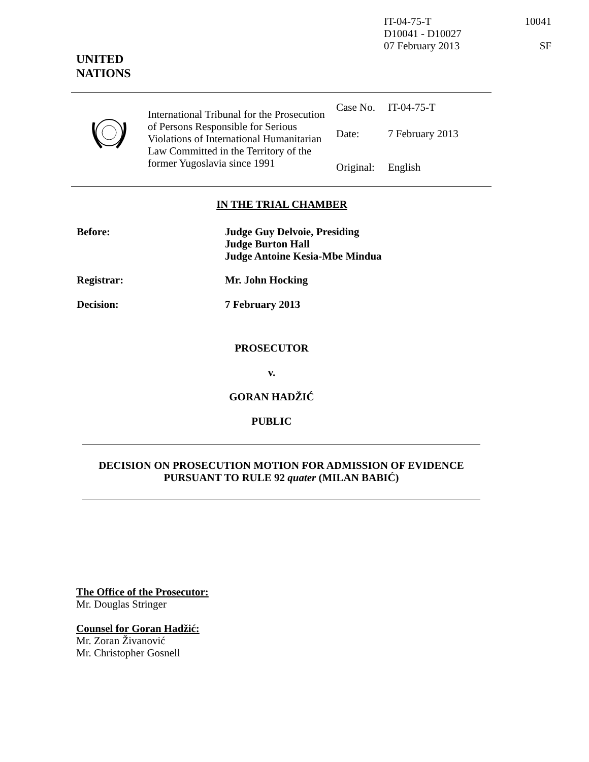| IT-04-75-T D10041 - D10027 07 February 2013 | 10041 SF |
UNITED
NATIONS
| | International Tribunal for the Prosecution of Persons Responsible for Serious Violations of International Humanitarian Law Committed in the Territory of the former Yugoslavia since 1991 | / Case No. / IT-04-75-T / / Date: / 7 February 2013 / / Original: / English / |
IN THE TRIAL CHAMBER
| Before: | Judge Guy Delvoie, Presiding Judge Burton Hall Judge Antoine Kesia-Mbe Mindua |
| Registrar: | Mr. John Hocking |
| Decision: | 7 February 2013 |
PROSECUTOR
v.
GORAN HADŽIĆ
PUBLIC
DECISION ON PROSECUTION MOTION FOR ADMISSION OF EVIDENCE PURSUANT TO RULE 92 quater (MILAN BABIĆ)
The Office of the Prosecutor:
Mr. Douglas Stringer
Counsel for Goran Hadžić:
Mr. Zoran Živanović
Mr. Christopher Gosnell